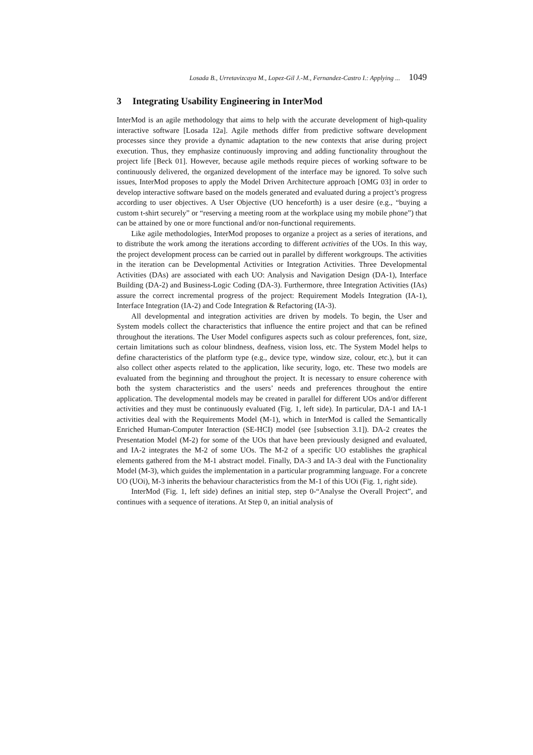Losada B., Urretavizcaya M., Lopez-Gil J.-M., Fernandez-Castro I.: Applying ... 1049
3 Integrating Usability Engineering in InterMod
InterMod is an agile methodology that aims to help with the accurate development of high-quality interactive software [Losada 12a]. Agile methods differ from predictive software development processes since they provide a dynamic adaptation to the new contexts that arise during project execution. Thus, they emphasize continuously improving and adding functionality throughout the project life [Beck 01]. However, because agile methods require pieces of working software to be continuously delivered, the organized development of the interface may be ignored. To solve such issues, InterMod proposes to apply the Model Driven Architecture approach [OMG 03] in order to develop interactive software based on the models generated and evaluated during a project’s progress according to user objectives. A User Objective (UO henceforth) is a user desire (e.g., “buying a custom t-shirt securely” or “reserving a meeting room at the workplace using my mobile phone”) that can be attained by one or more functional and/or non-functional requirements.
Like agile methodologies, InterMod proposes to organize a project as a series of iterations, and to distribute the work among the iterations according to different activities of the UOs. In this way, the project development process can be carried out in parallel by different workgroups. The activities in the iteration can be Developmental Activities or Integration Activities. Three Developmental Activities (DAs) are associated with each UO: Analysis and Navigation Design (DA-1), Interface Building (DA-2) and Business-Logic Coding (DA-3). Furthermore, three Integration Activities (IAs) assure the correct incremental progress of the project: Requirement Models Integration (IA-1), Interface Integration (IA-2) and Code Integration & Refactoring (IA-3).
All developmental and integration activities are driven by models. To begin, the User and System models collect the characteristics that influence the entire project and that can be refined throughout the iterations. The User Model configures aspects such as colour preferences, font, size, certain limitations such as colour blindness, deafness, vision loss, etc. The System Model helps to define characteristics of the platform type (e.g., device type, window size, colour, etc.), but it can also collect other aspects related to the application, like security, logo, etc. These two models are evaluated from the beginning and throughout the project. It is necessary to ensure coherence with both the system characteristics and the users’ needs and preferences throughout the entire application. The developmental models may be created in parallel for different UOs and/or different activities and they must be continuously evaluated (Fig. 1, left side). In particular, DA-1 and IA-1 activities deal with the Requirements Model (M-1), which in InterMod is called the Semantically Enriched Human-Computer Interaction (SE-HCI) model (see [subsection 3.1]). DA-2 creates the Presentation Model (M-2) for some of the UOs that have been previously designed and evaluated, and IA-2 integrates the M-2 of some UOs. The M-2 of a specific UO establishes the graphical elements gathered from the M-1 abstract model. Finally, DA-3 and IA-3 deal with the Functionality Model (M-3), which guides the implementation in a particular programming language. For a concrete UO (UOi), M-3 inherits the behaviour characteristics from the M-1 of this UOi (Fig. 1, right side).
InterMod (Fig. 1, left side) defines an initial step, step 0-“Analyse the Overall Project”, and continues with a sequence of iterations. At Step 0, an initial analysis of